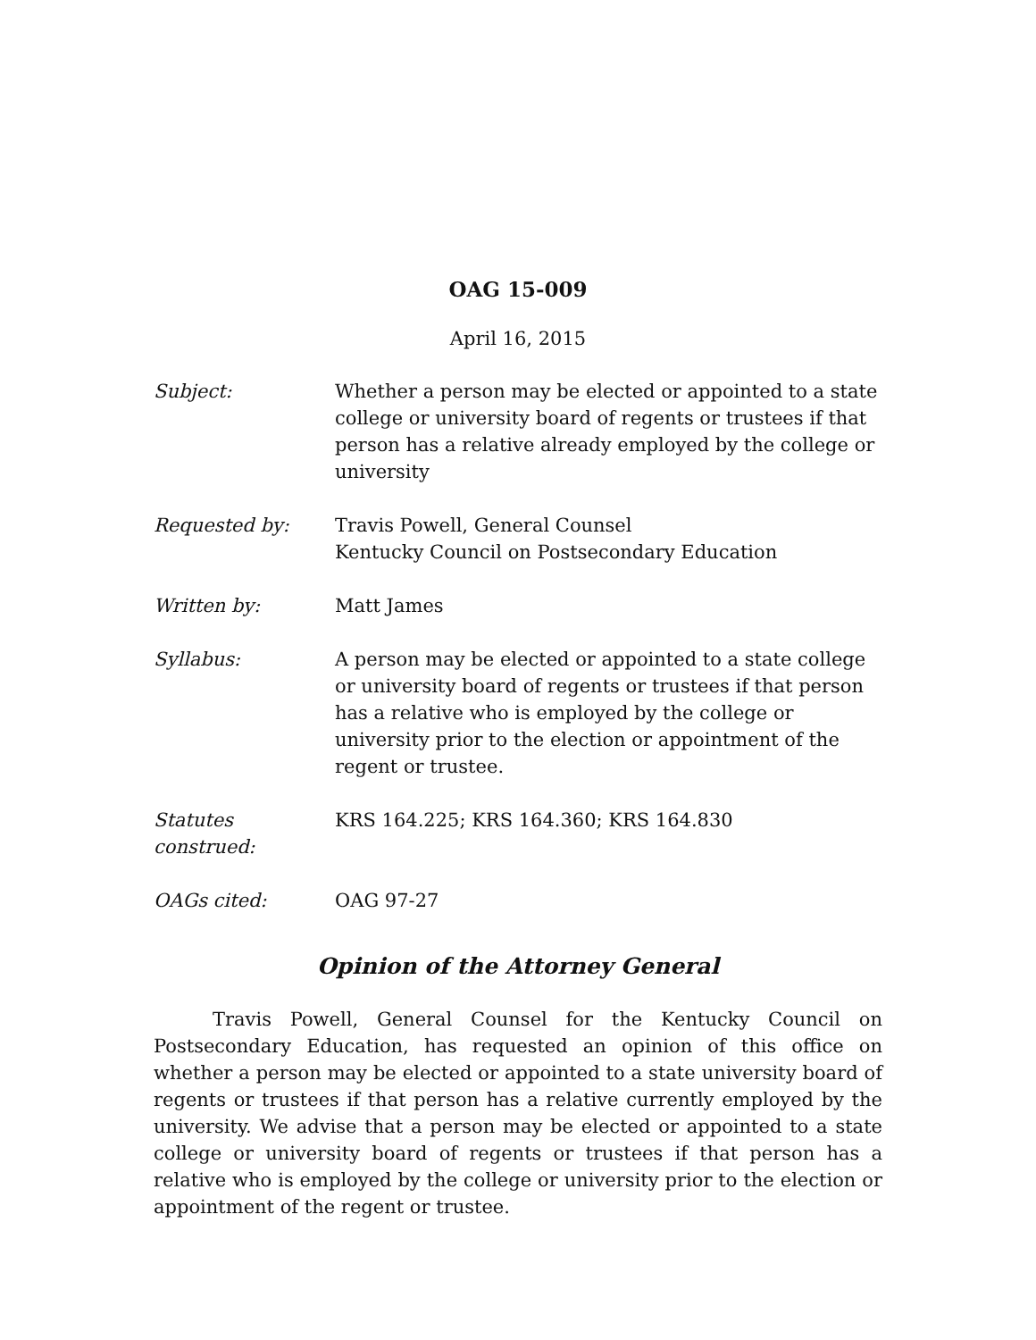OAG 15-009
April 16, 2015
Subject: Whether a person may be elected or appointed to a state college or university board of regents or trustees if that person has a relative already employed by the college or university
Requested by: Travis Powell, General Counsel
Kentucky Council on Postsecondary Education
Written by: Matt James
Syllabus: A person may be elected or appointed to a state college or university board of regents or trustees if that person has a relative who is employed by the college or university prior to the election or appointment of the regent or trustee.
Statutes construed:
KRS 164.225; KRS 164.360; KRS 164.830
OAGs cited: OAG 97-27
Opinion of the Attorney General
Travis Powell, General Counsel for the Kentucky Council on Postsecondary Education, has requested an opinion of this office on whether a person may be elected or appointed to a state university board of regents or trustees if that person has a relative currently employed by the university. We advise that a person may be elected or appointed to a state college or university board of regents or trustees if that person has a relative who is employed by the college or university prior to the election or appointment of the regent or trustee.